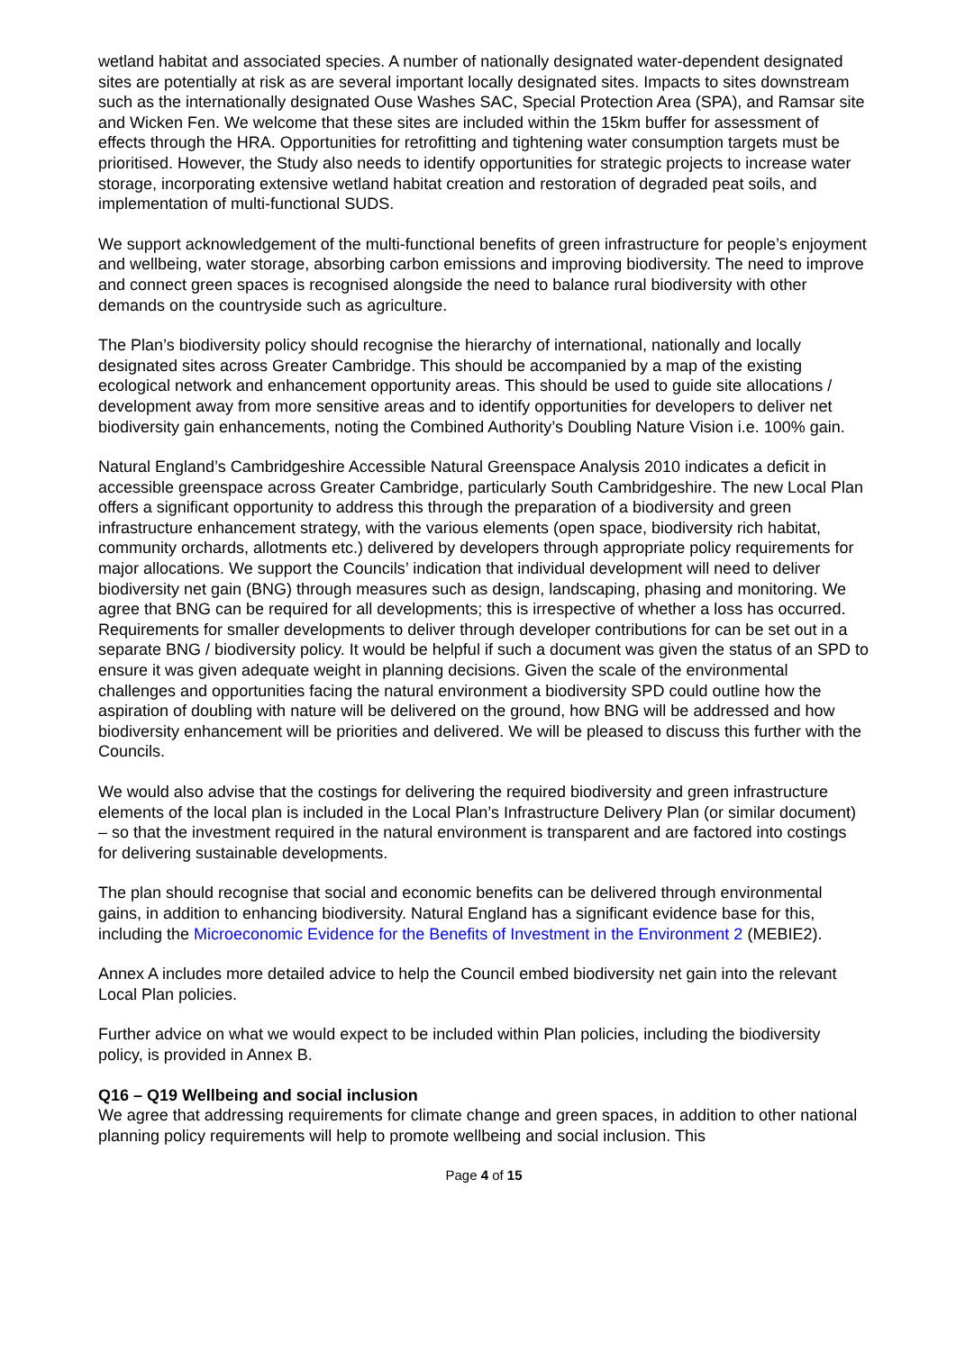wetland habitat and associated species. A number of nationally designated water-dependent designated sites are potentially at risk as are several important locally designated sites. Impacts to sites downstream such as the internationally designated Ouse Washes SAC, Special Protection Area (SPA), and Ramsar site and Wicken Fen. We welcome that these sites are included within the 15km buffer for assessment of effects through the HRA. Opportunities for retrofitting and tightening water consumption targets must be prioritised. However, the Study also needs to identify opportunities for strategic projects to increase water storage, incorporating extensive wetland habitat creation and restoration of degraded peat soils, and implementation of multi-functional SUDS.
We support acknowledgement of the multi-functional benefits of green infrastructure for people’s enjoyment and wellbeing, water storage, absorbing carbon emissions and improving biodiversity. The need to improve and connect green spaces is recognised alongside the need to balance rural biodiversity with other demands on the countryside such as agriculture.
The Plan’s biodiversity policy should recognise the hierarchy of international, nationally and locally designated sites across Greater Cambridge. This should be accompanied by a map of the existing ecological network and enhancement opportunity areas. This should be used to guide site allocations / development away from more sensitive areas and to identify opportunities for developers to deliver net biodiversity gain enhancements, noting the Combined Authority’s Doubling Nature Vision i.e. 100% gain.
Natural England’s Cambridgeshire Accessible Natural Greenspace Analysis 2010 indicates a deficit in accessible greenspace across Greater Cambridge, particularly South Cambridgeshire. The new Local Plan offers a significant opportunity to address this through the preparation of a biodiversity and green infrastructure enhancement strategy, with the various elements (open space, biodiversity rich habitat, community orchards, allotments etc.) delivered by developers through appropriate policy requirements for major allocations. We support the Councils’ indication that individual development will need to deliver biodiversity net gain (BNG) through measures such as design, landscaping, phasing and monitoring. We agree that BNG can be required for all developments; this is irrespective of whether a loss has occurred. Requirements for smaller developments to deliver through developer contributions for can be set out in a separate BNG / biodiversity policy. It would be helpful if such a document was given the status of an SPD to ensure it was given adequate weight in planning decisions. Given the scale of the environmental challenges and opportunities facing the natural environment a biodiversity SPD could outline how the aspiration of doubling with nature will be delivered on the ground, how BNG will be addressed and how biodiversity enhancement will be priorities and delivered. We will be pleased to discuss this further with the Councils.
We would also advise that the costings for delivering the required biodiversity and green infrastructure elements of the local plan is included in the Local Plan’s Infrastructure Delivery Plan (or similar document) – so that the investment required in the natural environment is transparent and are factored into costings for delivering sustainable developments.
The plan should recognise that social and economic benefits can be delivered through environmental gains, in addition to enhancing biodiversity. Natural England has a significant evidence base for this, including the Microeconomic Evidence for the Benefits of Investment in the Environment 2 (MEBIE2).
Annex A includes more detailed advice to help the Council embed biodiversity net gain into the relevant Local Plan policies.
Further advice on what we would expect to be included within Plan policies, including the biodiversity policy, is provided in Annex B.
Q16 – Q19 Wellbeing and social inclusion
We agree that addressing requirements for climate change and green spaces, in addition to other national planning policy requirements will help to promote wellbeing and social inclusion. This
Page 4 of 15